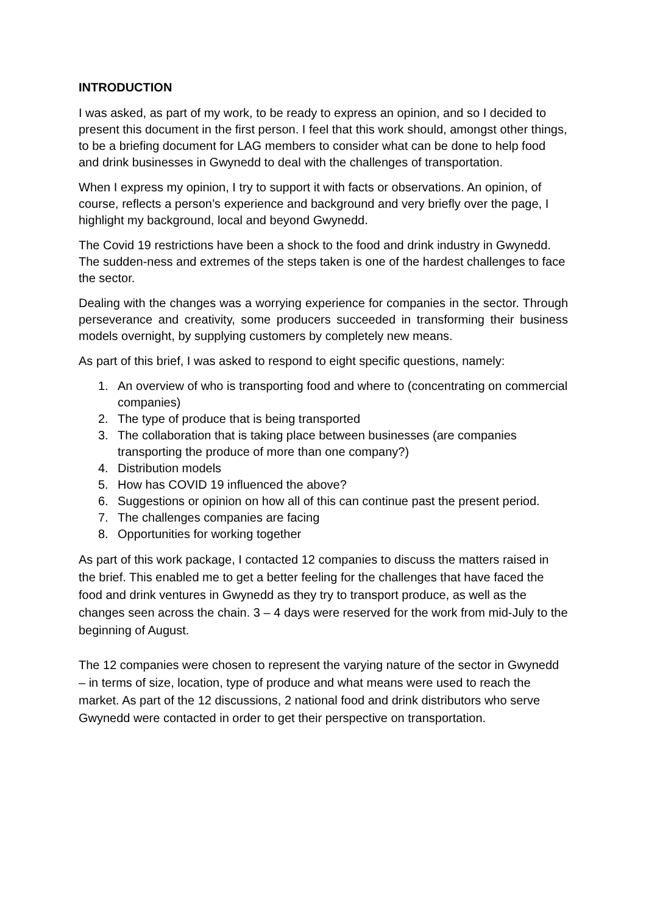INTRODUCTION
I was asked, as part of my work, to be ready to express an opinion, and so I decided to present this document in the first person. I feel that this work should, amongst other things, to be a briefing document for LAG members to consider what can be done to help food and drink businesses in Gwynedd to deal with the challenges of transportation.
When I express my opinion, I try to support it with facts or observations. An opinion, of course, reflects a person’s experience and background and very briefly over the page, I highlight my background, local and beyond Gwynedd.
The Covid 19 restrictions have been a shock to the food and drink industry in Gwynedd. The sudden-ness and extremes of the steps taken is one of the hardest challenges to face the sector.
Dealing with the changes was a worrying experience for companies in the sector. Through perseverance and creativity, some producers succeeded in transforming their business models overnight, by supplying customers by completely new means.
As part of this brief, I was asked to respond to eight specific questions, namely:
1. An overview of who is transporting food and where to (concentrating on commercial companies)
2. The type of produce that is being transported
3. The collaboration that is taking place between businesses (are companies transporting the produce of more than one company?)
4. Distribution models
5. How has COVID 19 influenced the above?
6. Suggestions or opinion on how all of this can continue past the present period.
7. The challenges companies are facing
8. Opportunities for working together
As part of this work package, I contacted 12 companies to discuss the matters raised in the brief. This enabled me to get a better feeling for the challenges that have faced the food and drink ventures in Gwynedd as they try to transport produce, as well as the changes seen across the chain. 3 – 4 days were reserved for the work from mid-July to the beginning of August.
The 12 companies were chosen to represent the varying nature of the sector in Gwynedd – in terms of size, location, type of produce and what means were used to reach the market. As part of the 12 discussions, 2 national food and drink distributors who serve Gwynedd were contacted in order to get their perspective on transportation.